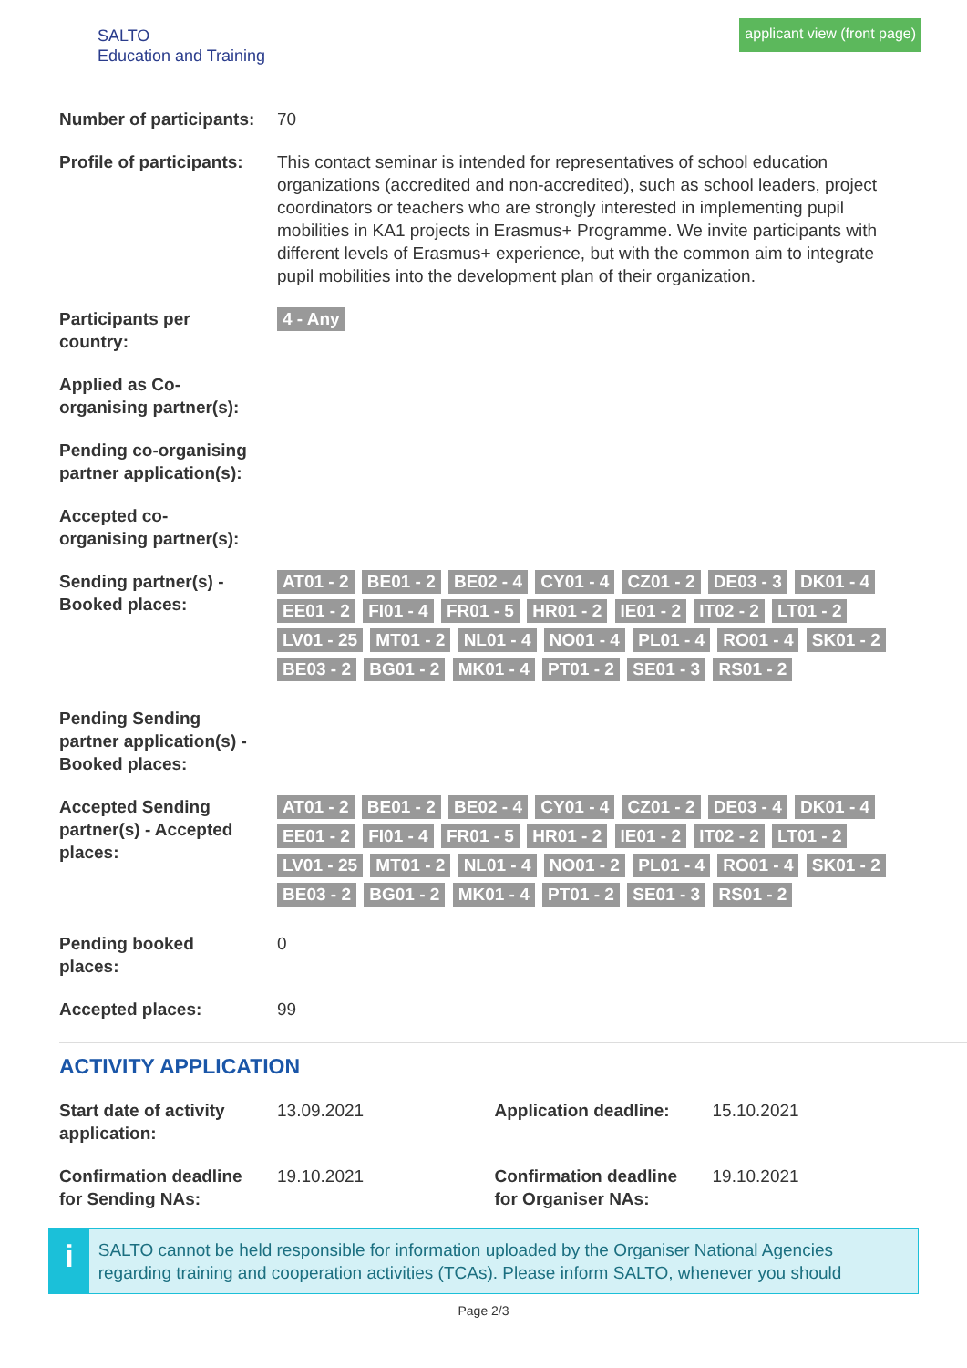SALTO
Education and Training
applicant view (front page)
| Number of participants: | 70 |
| Profile of participants: | This contact seminar is intended for representatives of school education organizations (accredited and non-accredited), such as school leaders, project coordinators or teachers who are strongly interested in implementing pupil mobilities in KA1 projects in Erasmus+ Programme. We invite participants with different levels of Erasmus+ experience, but with the common aim to integrate pupil mobilities into the development plan of their organization. |
| Participants per country: | 4 - Any |
| Applied as Co-organising partner(s): | |
| Pending co-organising partner application(s): | |
| Accepted co-organising partner(s): | |
| Sending partner(s) - Booked places: | AT01 - 2 BE01 - 2 BE02 - 4 CY01 - 4 CZ01 - 2 DE03 - 3 DK01 - 4 EE01 - 2 FI01 - 4 FR01 - 5 HR01 - 2 IE01 - 2 IT02 - 2 LT01 - 2 LV01 - 25 MT01 - 2 NL01 - 4 NO01 - 4 PL01 - 4 RO01 - 4 SK01 - 2 BE03 - 2 BG01 - 2 MK01 - 4 PT01 - 2 SE01 - 3 RS01 - 2 |
| Pending Sending partner application(s) - Booked places: | |
| Accepted Sending partner(s) - Accepted places: | AT01 - 2 BE01 - 2 BE02 - 4 CY01 - 4 CZ01 - 2 DE03 - 4 DK01 - 4 EE01 - 2 FI01 - 4 FR01 - 5 HR01 - 2 IE01 - 2 IT02 - 2 LT01 - 2 LV01 - 25 MT01 - 2 NL01 - 4 NO01 - 2 PL01 - 4 RO01 - 4 SK01 - 2 BE03 - 2 BG01 - 2 MK01 - 4 PT01 - 2 SE01 - 3 RS01 - 2 |
| Pending booked places: | 0 |
| Accepted places: | 99 |
ACTIVITY APPLICATION
| Start date of activity application: | 13.09.2021 | Application deadline: | 15.10.2021 |
| Confirmation deadline for Sending NAs: | 19.10.2021 | Confirmation deadline for Organiser NAs: | 19.10.2021 |
i
SALTO cannot be held responsible for information uploaded by the Organiser National Agencies regarding training and cooperation activities (TCAs). Please inform SALTO, whenever you should
Page 2/3